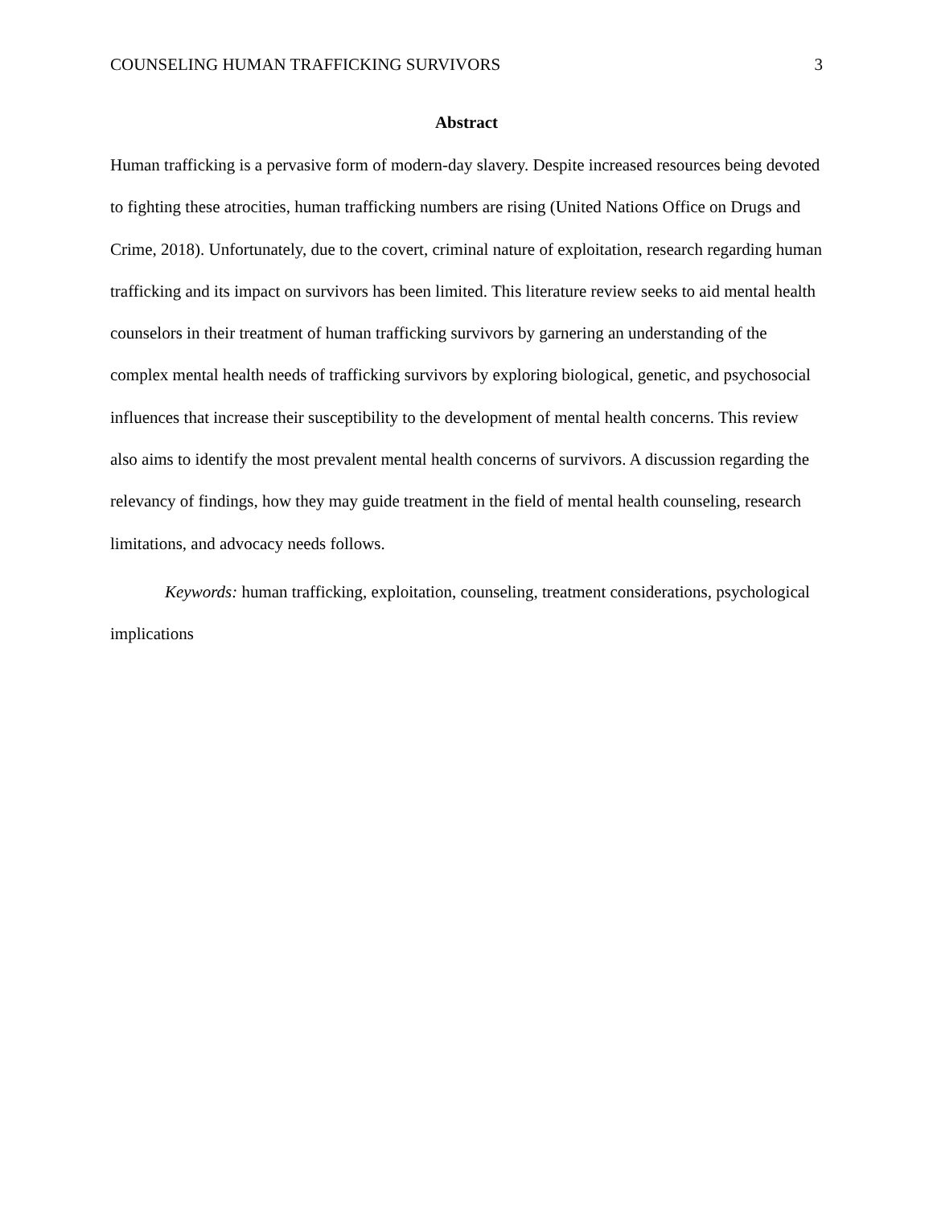COUNSELING HUMAN TRAFFICKING SURVIVORS 3
Abstract
Human trafficking is a pervasive form of modern-day slavery. Despite increased resources being devoted to fighting these atrocities, human trafficking numbers are rising (United Nations Office on Drugs and Crime, 2018). Unfortunately, due to the covert, criminal nature of exploitation, research regarding human trafficking and its impact on survivors has been limited. This literature review seeks to aid mental health counselors in their treatment of human trafficking survivors by garnering an understanding of the complex mental health needs of trafficking survivors by exploring biological, genetic, and psychosocial influences that increase their susceptibility to the development of mental health concerns. This review also aims to identify the most prevalent mental health concerns of survivors. A discussion regarding the relevancy of findings, how they may guide treatment in the field of mental health counseling, research limitations, and advocacy needs follows.
Keywords: human trafficking, exploitation, counseling, treatment considerations, psychological implications